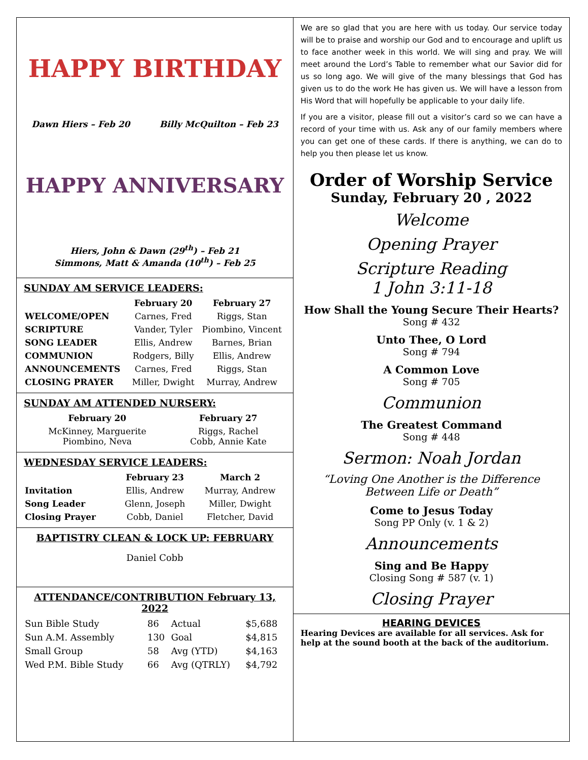HAPPY BIRTHDAY
Dawn Hiers – Feb 20 Billy McQuilton – Feb 23
HAPPY ANNIVERSARY
Hiers, John & Dawn (29<sup>th</sup>) – Feb 21
Simmons, Matt & Amanda (10<sup>th</sup>) – Feb 25
SUNDAY AM SERVICE LEADERS:
| | February 20 | February 27 |
| --- | --- | --- |
| WELCOME/OPEN | Carnes, Fred | Riggs, Stan |
| SCRIPTURE | Vander, Tyler | Piombino, Vincent |
| SONG LEADER | Ellis, Andrew | Barnes, Brian |
| COMMUNION | Rodgers, Billy | Ellis, Andrew |
| ANNOUNCEMENTS | Carnes, Fred | Riggs, Stan |
| CLOSING PRAYER | Miller, Dwight | Murray, Andrew |
SUNDAY AM ATTENDED NURSERY:
| February 20 | February 27 |
| --- | --- |
| McKinney, Marguerite Piombino, Neva | Riggs, Rachel Cobb, Annie Kate |
WEDNESDAY SERVICE LEADERS:
| | February 23 | March 2 |
| --- | --- | --- |
| Invitation | Ellis, Andrew | Murray, Andrew |
| Song Leader | Glenn, Joseph | Miller, Dwight |
| Closing Prayer | Cobb, Daniel | Fletcher, David |
BAPTISTRY CLEAN & LOCK UP: FEBRUARY
Daniel Cobb
ATTENDANCE/CONTRIBUTION February 13, 2022
| Sun Bible Study | 86 | Actual | $5,688 |
| Sun A.M. Assembly | 130 | Goal | $4,815 |
| Small Group | 58 | Avg (YTD) | $4,163 |
| Wed P.M. Bible Study | 66 | Avg (QTRLY) | $4,792 |
We are so glad that you are here with us today. Our service today will be to praise and worship our God and to encourage and uplift us to face another week in this world. We will sing and pray. We will meet around the Lord’s Table to remember what our Savior did for us so long ago. We will give of the many blessings that God has given us to do the work He has given us. We will have a lesson from His Word that will hopefully be applicable to your daily life.
If you are a visitor, please fill out a visitor’s card so we can have a record of your time with us. Ask any of our family members where you can get one of these cards. If there is anything, we can do to help you then please let us know.
Order of Worship Service
Sunday, February 20 , 2022
Welcome
Opening Prayer
Scripture Reading
1 John 3:11-18
How Shall the Young Secure Their Hearts?
Song # 432
Unto Thee, O Lord
Song # 794
A Common Love
Song # 705
Communion
The Greatest Command
Song # 448
Sermon: Noah Jordan
“Loving One Another is the Difference Between Life or Death”
Come to Jesus Today
Song PP Only (v. 1 & 2)
Announcements
Sing and Be Happy
Closing Song # 587 (v. 1)
Closing Prayer
HEARING DEVICES
Hearing Devices are available for all services. Ask for help at the sound booth at the back of the auditorium.